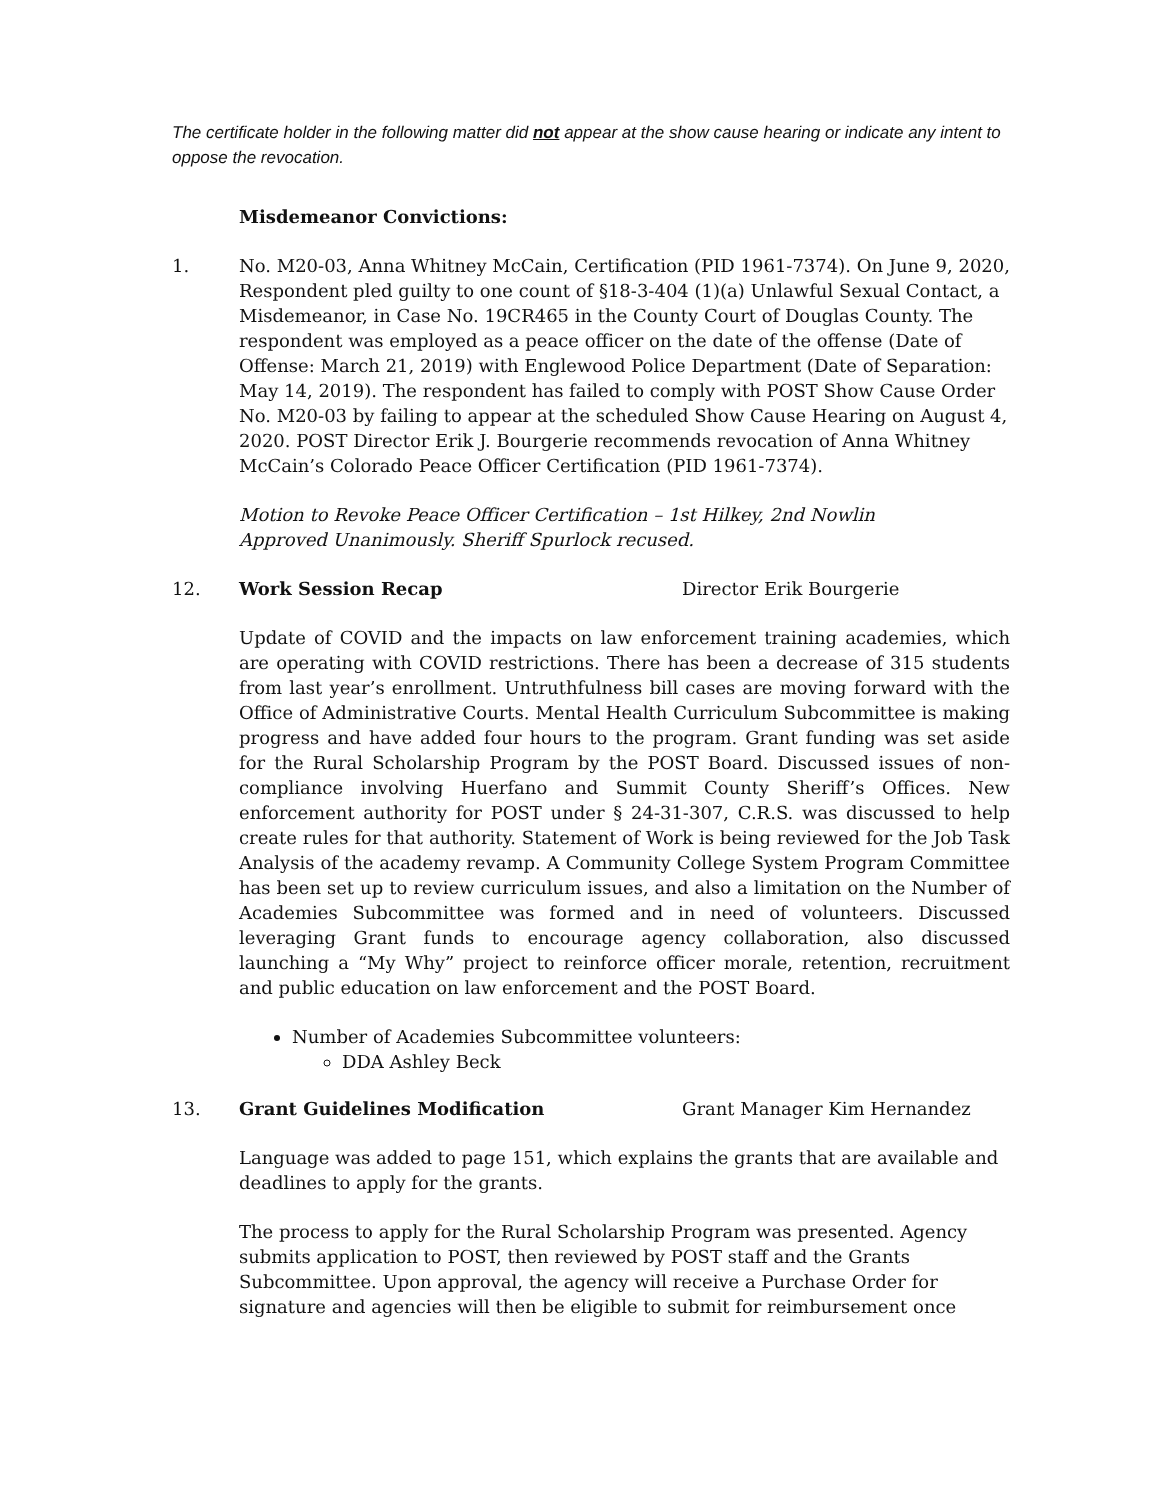The certificate holder in the following matter did not appear at the show cause hearing or indicate any intent to oppose the revocation.
Misdemeanor Convictions:
1. No. M20-03, Anna Whitney McCain, Certification (PID 1961-7374). On June 9, 2020, Respondent pled guilty to one count of §18-3-404 (1)(a) Unlawful Sexual Contact, a Misdemeanor, in Case No. 19CR465 in the County Court of Douglas County. The respondent was employed as a peace officer on the date of the offense (Date of Offense: March 21, 2019) with Englewood Police Department (Date of Separation: May 14, 2019). The respondent has failed to comply with POST Show Cause Order No. M20-03 by failing to appear at the scheduled Show Cause Hearing on August 4, 2020. POST Director Erik J. Bourgerie recommends revocation of Anna Whitney McCain’s Colorado Peace Officer Certification (PID 1961-7374).
Motion to Revoke Peace Officer Certification – 1st Hilkey, 2nd Nowlin
Approved Unanimously. Sheriff Spurlock recused.
12. Work Session Recap Director Erik Bourgerie
Update of COVID and the impacts on law enforcement training academies, which are operating with COVID restrictions. There has been a decrease of 315 students from last year’s enrollment. Untruthfulness bill cases are moving forward with the Office of Administrative Courts. Mental Health Curriculum Subcommittee is making progress and have added four hours to the program. Grant funding was set aside for the Rural Scholarship Program by the POST Board. Discussed issues of non-compliance involving Huerfano and Summit County Sheriff’s Offices. New enforcement authority for POST under § 24-31-307, C.R.S. was discussed to help create rules for that authority. Statement of Work is being reviewed for the Job Task Analysis of the academy revamp. A Community College System Program Committee has been set up to review curriculum issues, and also a limitation on the Number of Academies Subcommittee was formed and in need of volunteers. Discussed leveraging Grant funds to encourage agency collaboration, also discussed launching a “My Why” project to reinforce officer morale, retention, recruitment and public education on law enforcement and the POST Board.
Number of Academies Subcommittee volunteers:
DDA Ashley Beck
13. Grant Guidelines Modification Grant Manager Kim Hernandez
Language was added to page 151, which explains the grants that are available and deadlines to apply for the grants.
The process to apply for the Rural Scholarship Program was presented. Agency submits application to POST, then reviewed by POST staff and the Grants Subcommittee. Upon approval, the agency will receive a Purchase Order for signature and agencies will then be eligible to submit for reimbursement once